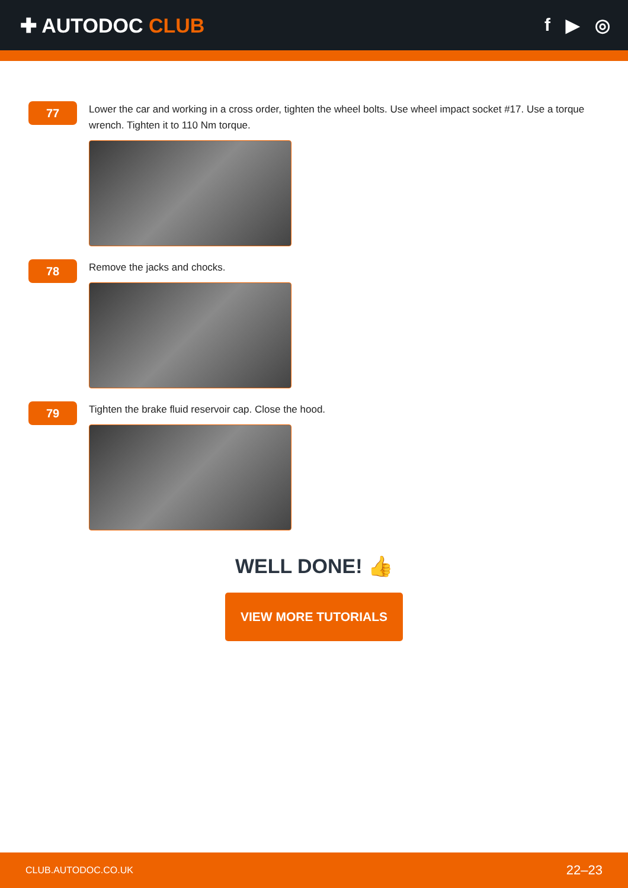✚ AUTODOC CLUB f ▶ ◎
77
Lower the car and working in a cross order, tighten the wheel bolts. Use wheel impact socket #17. Use a torque wrench. Tighten it to 110 Nm torque.
78
Remove the jacks and chocks.
79
Tighten the brake fluid reservoir cap. Close the hood.
WELL DONE! 👍
VIEW MORE TUTORIALS
CLUB.AUTODOC.CO.UK 22–23